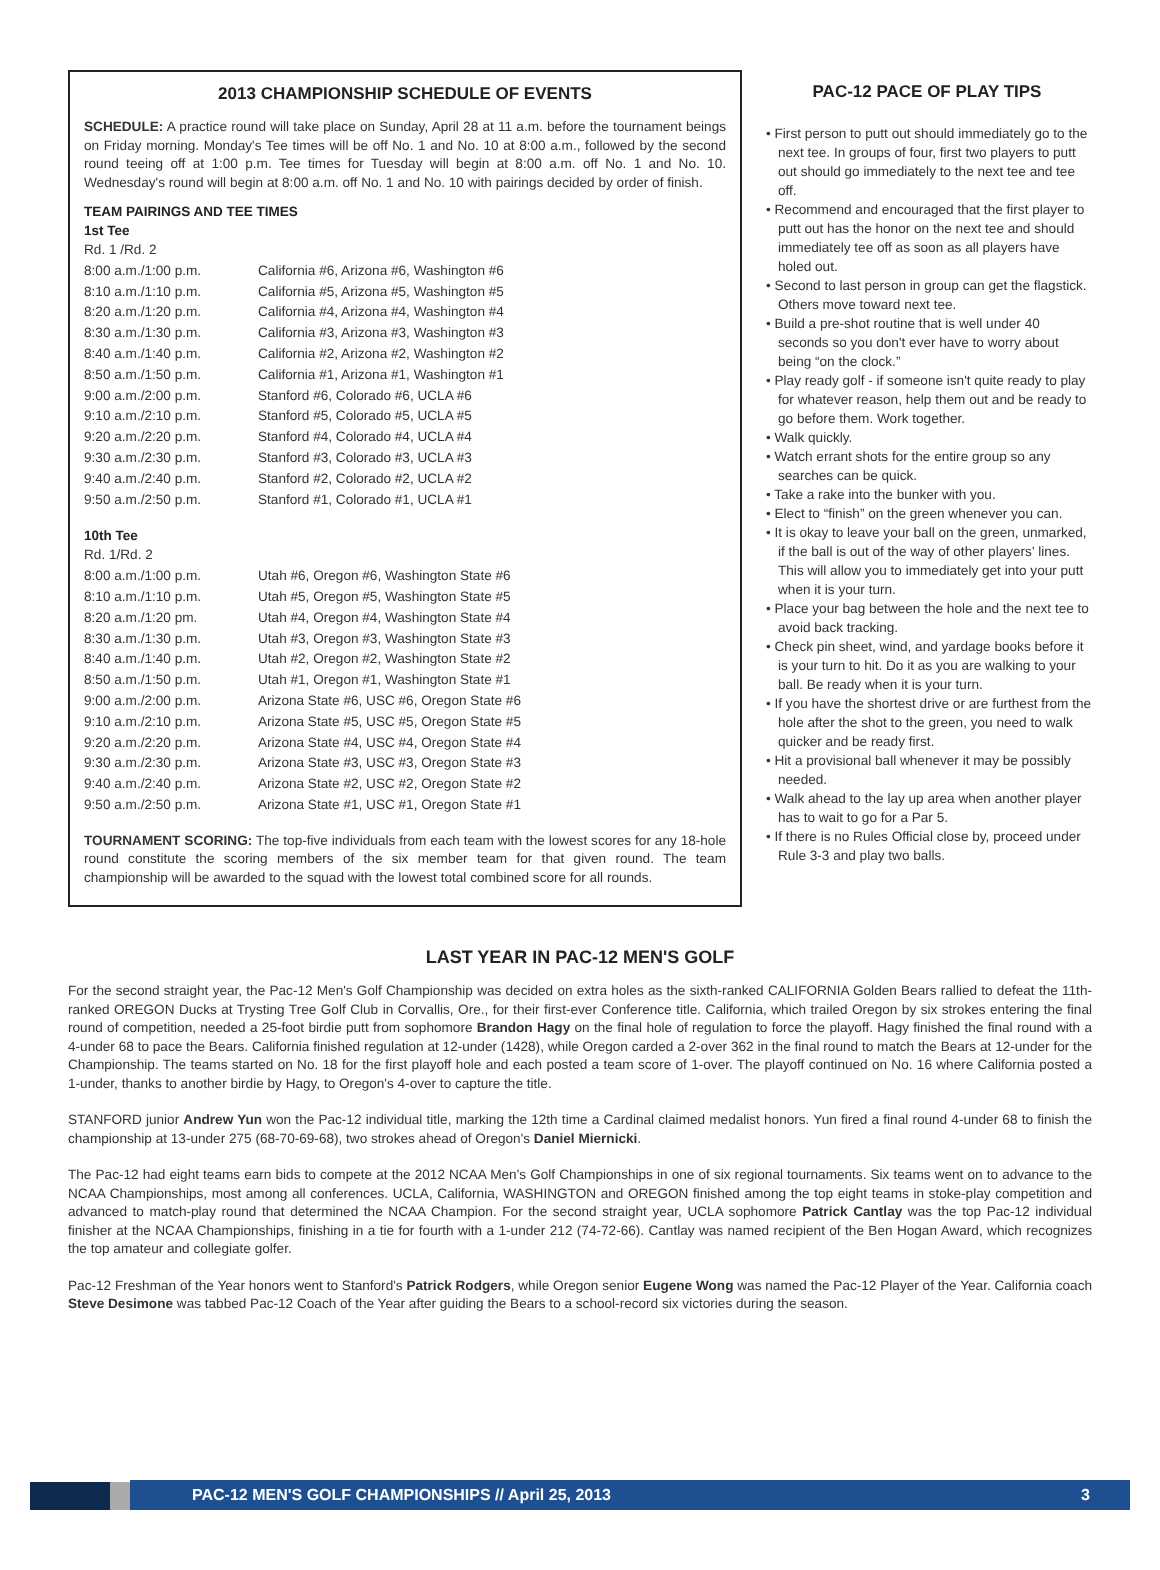2013 CHAMPIONSHIP SCHEDULE OF EVENTS
SCHEDULE: A practice round will take place on Sunday, April 28 at 11 a.m. before the tournament beings on Friday morning. Monday's Tee times will be off No. 1 and No. 10 at 8:00 a.m., followed by the second round teeing off at 1:00 p.m. Tee times for Tuesday will begin at 8:00 a.m. off No. 1 and No. 10. Wednesday's round will begin at 8:00 a.m. off No. 1 and No. 10 with pairings decided by order of finish.
TEAM PAIRINGS AND TEE TIMES
1st Tee
| Rd. 1 /Rd. 2 | |
| 8:00 a.m./1:00 p.m. | California #6, Arizona #6, Washington #6 |
| 8:10 a.m./1:10 p.m. | California #5, Arizona #5, Washington #5 |
| 8:20 a.m./1:20 p.m. | California #4, Arizona #4, Washington #4 |
| 8:30 a.m./1:30 p.m. | California #3, Arizona #3, Washington #3 |
| 8:40 a.m./1:40 p.m. | California #2, Arizona #2, Washington #2 |
| 8:50 a.m./1:50 p.m. | California #1, Arizona #1, Washington #1 |
| 9:00 a.m./2:00 p.m. | Stanford #6, Colorado #6, UCLA #6 |
| 9:10 a.m./2:10 p.m. | Stanford #5, Colorado #5, UCLA #5 |
| 9:20 a.m./2:20 p.m. | Stanford #4, Colorado #4, UCLA #4 |
| 9:30 a.m./2:30 p.m. | Stanford #3, Colorado #3, UCLA #3 |
| 9:40 a.m./2:40 p.m. | Stanford #2, Colorado #2, UCLA #2 |
| 9:50 a.m./2:50 p.m. | Stanford #1, Colorado #1, UCLA #1 |
10th Tee
| Rd. 1/Rd. 2 | |
| 8:00 a.m./1:00 p.m. | Utah #6, Oregon #6, Washington State #6 |
| 8:10 a.m./1:10 p.m. | Utah #5, Oregon #5, Washington State #5 |
| 8:20 a.m./1:20 pm. | Utah #4, Oregon #4, Washington State #4 |
| 8:30 a.m./1:30 p.m. | Utah #3, Oregon #3, Washington State #3 |
| 8:40 a.m./1:40 p.m. | Utah #2, Oregon #2, Washington State #2 |
| 8:50 a.m./1:50 p.m. | Utah #1, Oregon #1, Washington State #1 |
| 9:00 a.m./2:00 p.m. | Arizona State #6, USC #6, Oregon State #6 |
| 9:10 a.m./2:10 p.m. | Arizona State #5, USC #5, Oregon State #5 |
| 9:20 a.m./2:20 p.m. | Arizona State #4, USC #4, Oregon State #4 |
| 9:30 a.m./2:30 p.m. | Arizona State #3, USC #3, Oregon State #3 |
| 9:40 a.m./2:40 p.m. | Arizona State #2, USC #2, Oregon State #2 |
| 9:50 a.m./2:50 p.m. | Arizona State #1, USC #1, Oregon State #1 |
TOURNAMENT SCORING: The top-five individuals from each team with the lowest scores for any 18-hole round constitute the scoring members of the six member team for that given round. The team championship will be awarded to the squad with the lowest total combined score for all rounds.
PAC-12 PACE OF PLAY TIPS
• First person to putt out should immediately go to the next tee. In groups of four, first two players to putt out should go immediately to the next tee and tee off.
• Recommend and encouraged that the first player to putt out has the honor on the next tee and should immediately tee off as soon as all players have holed out.
• Second to last person in group can get the flagstick. Others move toward next tee.
• Build a pre-shot routine that is well under 40 seconds so you don't ever have to worry about being “on the clock.”
• Play ready golf - if someone isn't quite ready to play for whatever reason, help them out and be ready to go before them. Work together.
• Walk quickly.
• Watch errant shots for the entire group so any searches can be quick.
• Take a rake into the bunker with you.
• Elect to “finish” on the green whenever you can.
• It is okay to leave your ball on the green, unmarked, if the ball is out of the way of other players' lines. This will allow you to immediately get into your putt when it is your turn.
• Place your bag between the hole and the next tee to avoid back tracking.
• Check pin sheet, wind, and yardage books before it is your turn to hit. Do it as you are walking to your ball. Be ready when it is your turn.
• If you have the shortest drive or are furthest from the hole after the shot to the green, you need to walk quicker and be ready first.
• Hit a provisional ball whenever it may be possibly needed.
• Walk ahead to the lay up area when another player has to wait to go for a Par 5.
• If there is no Rules Official close by, proceed under Rule 3-3 and play two balls.
LAST YEAR IN PAC-12 MEN'S GOLF
For the second straight year, the Pac-12 Men's Golf Championship was decided on extra holes as the sixth-ranked CALIFORNIA Golden Bears rallied to defeat the 11th-ranked OREGON Ducks at Trysting Tree Golf Club in Corvallis, Ore., for their first-ever Conference title. California, which trailed Oregon by six strokes entering the final round of competition, needed a 25-foot birdie putt from sophomore Brandon Hagy on the final hole of regulation to force the playoff. Hagy finished the final round with a 4-under 68 to pace the Bears. California finished regulation at 12-under (1428), while Oregon carded a 2-over 362 in the final round to match the Bears at 12-under for the Championship. The teams started on No. 18 for the first playoff hole and each posted a team score of 1-over. The playoff continued on No. 16 where California posted a 1-under, thanks to another birdie by Hagy, to Oregon's 4-over to capture the title.
STANFORD junior Andrew Yun won the Pac-12 individual title, marking the 12th time a Cardinal claimed medalist honors. Yun fired a final round 4-under 68 to finish the championship at 13-under 275 (68-70-69-68), two strokes ahead of Oregon's Daniel Miernicki.
The Pac-12 had eight teams earn bids to compete at the 2012 NCAA Men's Golf Championships in one of six regional tournaments. Six teams went on to advance to the NCAA Championships, most among all conferences. UCLA, California, WASHINGTON and OREGON finished among the top eight teams in stoke-play competition and advanced to match-play round that determined the NCAA Champion. For the second straight year, UCLA sophomore Patrick Cantlay was the top Pac-12 individual finisher at the NCAA Championships, finishing in a tie for fourth with a 1-under 212 (74-72-66). Cantlay was named recipient of the Ben Hogan Award, which recognizes the top amateur and collegiate golfer.
Pac-12 Freshman of the Year honors went to Stanford's Patrick Rodgers, while Oregon senior Eugene Wong was named the Pac-12 Player of the Year. California coach Steve Desimone was tabbed Pac-12 Coach of the Year after guiding the Bears to a school-record six victories during the season.
PAC-12 MEN'S GOLF CHAMPIONSHIPS // April 25, 2013 3